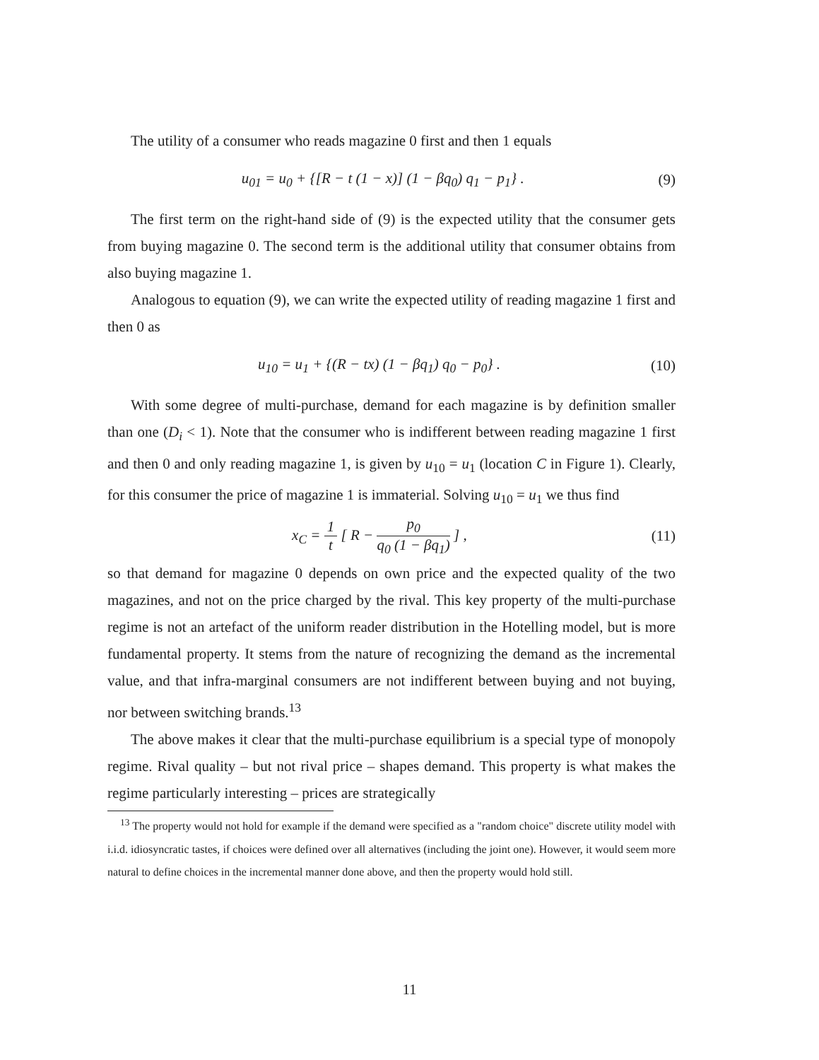The utility of a consumer who reads magazine 0 first and then 1 equals
u<sub>01</sub> = u<sub>0</sub> + {[R − t (1 − x)] (1 − βq<sub>0</sub>) q<sub>1</sub> − p<sub>1</sub>} . (9)
The first term on the right-hand side of (9) is the expected utility that the consumer gets from buying magazine 0. The second term is the additional utility that consumer obtains from also buying magazine 1.
Analogous to equation (9), we can write the expected utility of reading magazine 1 first and then 0 as
u<sub>10</sub> = u<sub>1</sub> + {(R − tx) (1 − βq<sub>1</sub>) q<sub>0</sub> − p<sub>0</sub>} . (10)
With some degree of multi-purchase, demand for each magazine is by definition smaller than one (D<sub>i</sub> < 1). Note that the consumer who is indifferent between reading magazine 1 first and then 0 and only reading magazine 1, is given by u<sub>10</sub> = u<sub>1</sub> (location C in Figure 1). Clearly, for this consumer the price of magazine 1 is immaterial. Solving u<sub>10</sub> = u<sub>1</sub> we thus find
x<sub>C</sub> = 1 t [ R − p<sub>0</sub> q<sub>0</sub> (1 − βq<sub>1</sub>) ] , (11)
so that demand for magazine 0 depends on own price and the expected quality of the two magazines, and not on the price charged by the rival. This key property of the multi-purchase regime is not an artefact of the uniform reader distribution in the Hotelling model, but is more fundamental property. It stems from the nature of recognizing the demand as the incremental value, and that infra-marginal consumers are not indifferent between buying and not buying, nor between switching brands.<sup>13</sup>
The above makes it clear that the multi-purchase equilibrium is a special type of monopoly regime. Rival quality – but not rival price – shapes demand. This property is what makes the regime particularly interesting – prices are strategically
<sup>13</sup> The property would not hold for example if the demand were specified as a "random choice" discrete utility model with i.i.d. idiosyncratic tastes, if choices were defined over all alternatives (including the joint one). However, it would seem more natural to define choices in the incremental manner done above, and then the property would hold still.
11